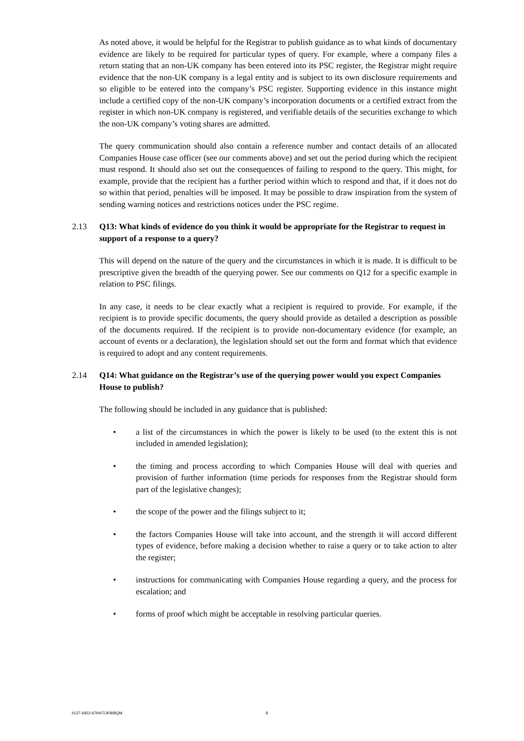As noted above, it would be helpful for the Registrar to publish guidance as to what kinds of documentary evidence are likely to be required for particular types of query. For example, where a company files a return stating that an non-UK company has been entered into its PSC register, the Registrar might require evidence that the non-UK company is a legal entity and is subject to its own disclosure requirements and so eligible to be entered into the company’s PSC register. Supporting evidence in this instance might include a certified copy of the non-UK company’s incorporation documents or a certified extract from the register in which non-UK company is registered, and verifiable details of the securities exchange to which the non-UK company’s voting shares are admitted.
The query communication should also contain a reference number and contact details of an allocated Companies House case officer (see our comments above) and set out the period during which the recipient must respond. It should also set out the consequences of failing to respond to the query. This might, for example, provide that the recipient has a further period within which to respond and that, if it does not do so within that period, penalties will be imposed. It may be possible to draw inspiration from the system of sending warning notices and restrictions notices under the PSC regime.
2.13 Q13: What kinds of evidence do you think it would be appropriate for the Registrar to request in support of a response to a query?
This will depend on the nature of the query and the circumstances in which it is made. It is difficult to be prescriptive given the breadth of the querying power. See our comments on Q12 for a specific example in relation to PSC filings.
In any case, it needs to be clear exactly what a recipient is required to provide. For example, if the recipient is to provide specific documents, the query should provide as detailed a description as possible of the documents required. If the recipient is to provide non-documentary evidence (for example, an account of events or a declaration), the legislation should set out the form and format which that evidence is required to adopt and any content requirements.
2.14 Q14: What guidance on the Registrar’s use of the querying power would you expect Companies House to publish?
The following should be included in any guidance that is published:
• a list of the circumstances in which the power is likely to be used (to the extent this is not included in amended legislation);
• the timing and process according to which Companies House will deal with queries and provision of further information (time periods for responses from the Registrar should form part of the legislative changes);
• the scope of the power and the filings subject to it;
• the factors Companies House will take into account, and the strength it will accord different types of evidence, before making a decision whether to raise a query or to take action to alter the register;
• instructions for communicating with Companies House regarding a query, and the process for escalation; and
• forms of proof which might be acceptable in resolving particular queries.
4127-6922-6794/7/JKB/BQM 8